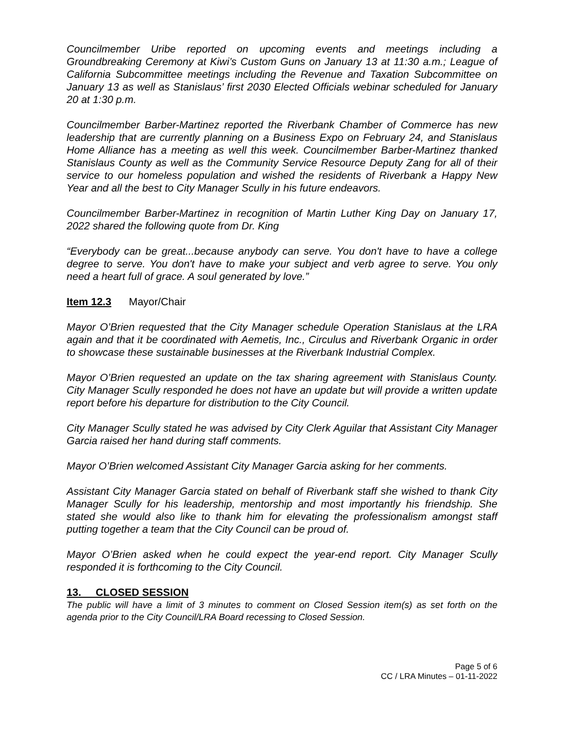Councilmember Uribe reported on upcoming events and meetings including a Groundbreaking Ceremony at Kiwi’s Custom Guns on January 13 at 11:30 a.m.; League of California Subcommittee meetings including the Revenue and Taxation Subcommittee on January 13 as well as Stanislaus’ first 2030 Elected Officials webinar scheduled for January 20 at 1:30 p.m.
Councilmember Barber-Martinez reported the Riverbank Chamber of Commerce has new leadership that are currently planning on a Business Expo on February 24, and Stanislaus Home Alliance has a meeting as well this week. Councilmember Barber-Martinez thanked Stanislaus County as well as the Community Service Resource Deputy Zang for all of their service to our homeless population and wished the residents of Riverbank a Happy New Year and all the best to City Manager Scully in his future endeavors.
Councilmember Barber-Martinez in recognition of Martin Luther King Day on January 17, 2022 shared the following quote from Dr. King
“Everybody can be great...because anybody can serve. You don't have to have a college degree to serve. You don't have to make your subject and verb agree to serve. You only need a heart full of grace. A soul generated by love.”
Item 12.3 Mayor/Chair
Mayor O’Brien requested that the City Manager schedule Operation Stanislaus at the LRA again and that it be coordinated with Aemetis, Inc., Circulus and Riverbank Organic in order to showcase these sustainable businesses at the Riverbank Industrial Complex.
Mayor O’Brien requested an update on the tax sharing agreement with Stanislaus County. City Manager Scully responded he does not have an update but will provide a written update report before his departure for distribution to the City Council.
City Manager Scully stated he was advised by City Clerk Aguilar that Assistant City Manager Garcia raised her hand during staff comments.
Mayor O’Brien welcomed Assistant City Manager Garcia asking for her comments.
Assistant City Manager Garcia stated on behalf of Riverbank staff she wished to thank City Manager Scully for his leadership, mentorship and most importantly his friendship. She stated she would also like to thank him for elevating the professionalism amongst staff putting together a team that the City Council can be proud of.
Mayor O’Brien asked when he could expect the year-end report. City Manager Scully responded it is forthcoming to the City Council.
13. CLOSED SESSION
The public will have a limit of 3 minutes to comment on Closed Session item(s) as set forth on the agenda prior to the City Council/LRA Board recessing to Closed Session.
Page 5 of 6
CC / LRA Minutes – 01-11-2022